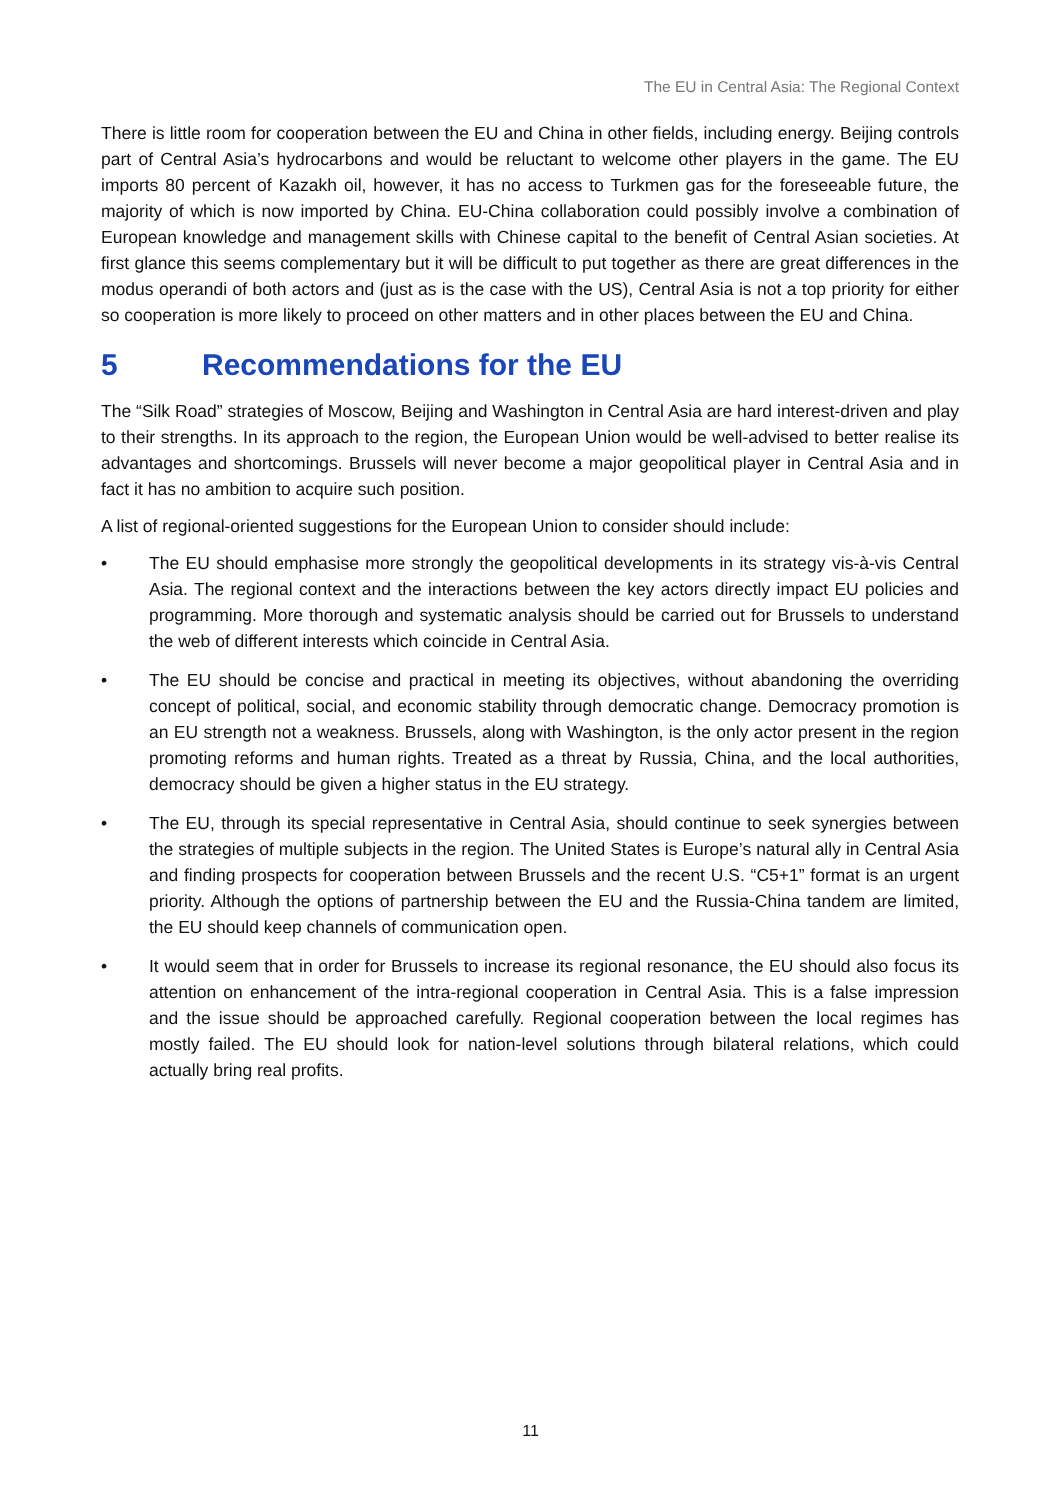The EU in Central Asia: The Regional Context
There is little room for cooperation between the EU and China in other fields, including energy. Beijing controls part of Central Asia’s hydrocarbons and would be reluctant to welcome other players in the game. The EU imports 80 percent of Kazakh oil, however, it has no access to Turkmen gas for the foreseeable future, the majority of which is now imported by China. EU-China collaboration could possibly involve a combination of European knowledge and management skills with Chinese capital to the benefit of Central Asian societies. At first glance this seems complementary but it will be difficult to put together as there are great differences in the modus operandi of both actors and (just as is the case with the US), Central Asia is not a top priority for either so cooperation is more likely to proceed on other matters and in other places between the EU and China.
5 Recommendations for the EU
The “Silk Road” strategies of Moscow, Beijing and Washington in Central Asia are hard interest-driven and play to their strengths. In its approach to the region, the European Union would be well-advised to better realise its advantages and shortcomings. Brussels will never become a major geopolitical player in Central Asia and in fact it has no ambition to acquire such position.
A list of regional-oriented suggestions for the European Union to consider should include:
• The EU should emphasise more strongly the geopolitical developments in its strategy vis-à-vis Central Asia. The regional context and the interactions between the key actors directly impact EU policies and programming. More thorough and systematic analysis should be carried out for Brussels to understand the web of different interests which coincide in Central Asia.
• The EU should be concise and practical in meeting its objectives, without abandoning the overriding concept of political, social, and economic stability through democratic change. Democracy promotion is an EU strength not a weakness. Brussels, along with Washington, is the only actor present in the region promoting reforms and human rights. Treated as a threat by Russia, China, and the local authorities, democracy should be given a higher status in the EU strategy.
• The EU, through its special representative in Central Asia, should continue to seek synergies between the strategies of multiple subjects in the region. The United States is Europe’s natural ally in Central Asia and finding prospects for cooperation between Brussels and the recent U.S. “C5+1” format is an urgent priority. Although the options of partnership between the EU and the Russia-China tandem are limited, the EU should keep channels of communication open.
• It would seem that in order for Brussels to increase its regional resonance, the EU should also focus its attention on enhancement of the intra-regional cooperation in Central Asia. This is a false impression and the issue should be approached carefully. Regional cooperation between the local regimes has mostly failed. The EU should look for nation-level solutions through bilateral relations, which could actually bring real profits.
11